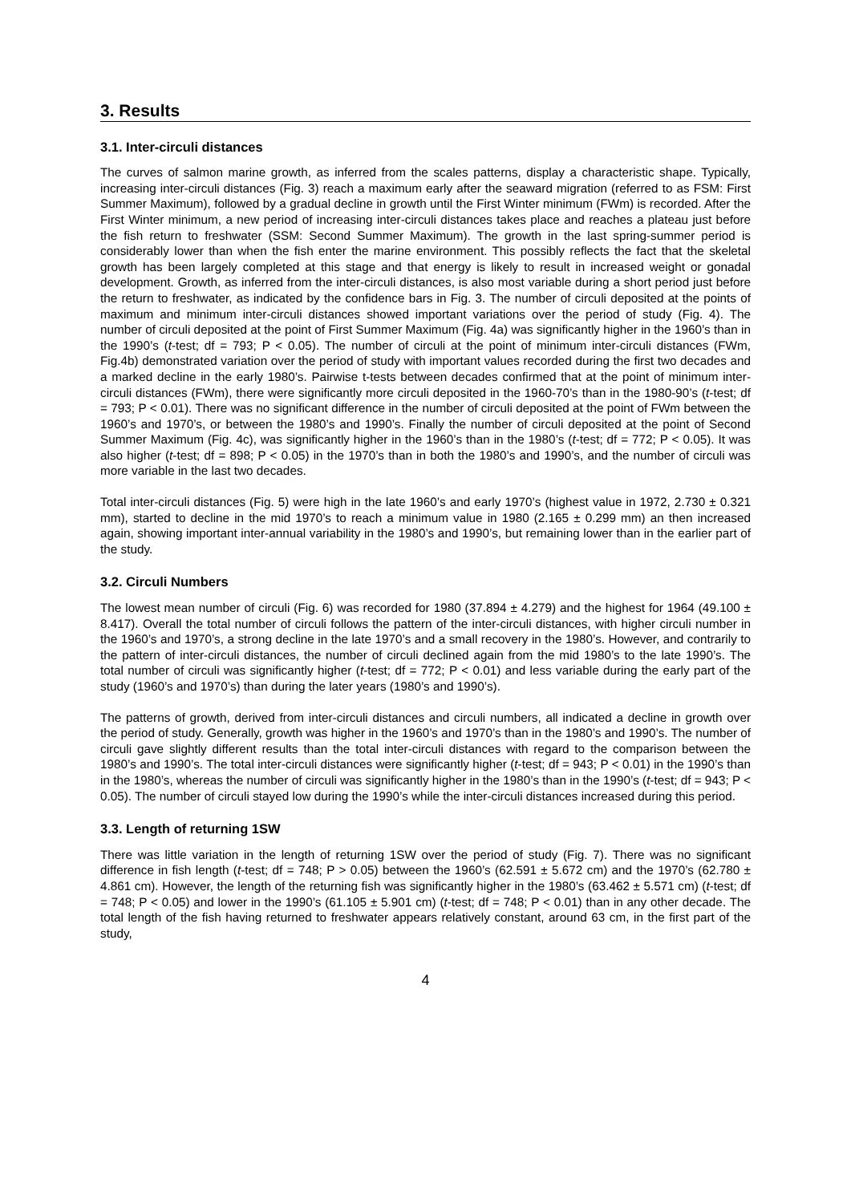3. Results
3.1. Inter-circuli distances
The curves of salmon marine growth, as inferred from the scales patterns, display a characteristic shape. Typically, increasing inter-circuli distances (Fig. 3) reach a maximum early after the seaward migration (referred to as FSM: First Summer Maximum), followed by a gradual decline in growth until the First Winter minimum (FWm) is recorded. After the First Winter minimum, a new period of increasing inter-circuli distances takes place and reaches a plateau just before the fish return to freshwater (SSM: Second Summer Maximum). The growth in the last spring-summer period is considerably lower than when the fish enter the marine environment. This possibly reflects the fact that the skeletal growth has been largely completed at this stage and that energy is likely to result in increased weight or gonadal development. Growth, as inferred from the inter-circuli distances, is also most variable during a short period just before the return to freshwater, as indicated by the confidence bars in Fig. 3. The number of circuli deposited at the points of maximum and minimum inter-circuli distances showed important variations over the period of study (Fig. 4). The number of circuli deposited at the point of First Summer Maximum (Fig. 4a) was significantly higher in the 1960’s than in the 1990’s (t-test; df = 793; P < 0.05). The number of circuli at the point of minimum inter-circuli distances (FWm, Fig.4b) demonstrated variation over the period of study with important values recorded during the first two decades and a marked decline in the early 1980’s. Pairwise t-tests between decades confirmed that at the point of minimum inter-circuli distances (FWm), there were significantly more circuli deposited in the 1960-70’s than in the 1980-90’s (t-test; df = 793; P < 0.01). There was no significant difference in the number of circuli deposited at the point of FWm between the 1960’s and 1970’s, or between the 1980’s and 1990’s. Finally the number of circuli deposited at the point of Second Summer Maximum (Fig. 4c), was significantly higher in the 1960’s than in the 1980’s (t-test; df = 772; P < 0.05). It was also higher (t-test; df = 898; P < 0.05) in the 1970’s than in both the 1980’s and 1990’s, and the number of circuli was more variable in the last two decades.
Total inter-circuli distances (Fig. 5) were high in the late 1960’s and early 1970’s (highest value in 1972, 2.730 ± 0.321 mm), started to decline in the mid 1970’s to reach a minimum value in 1980 (2.165 ± 0.299 mm) an then increased again, showing important inter-annual variability in the 1980’s and 1990’s, but remaining lower than in the earlier part of the study.
3.2. Circuli Numbers
The lowest mean number of circuli (Fig. 6) was recorded for 1980 (37.894 ± 4.279) and the highest for 1964 (49.100 ± 8.417). Overall the total number of circuli follows the pattern of the inter-circuli distances, with higher circuli number in the 1960’s and 1970’s, a strong decline in the late 1970’s and a small recovery in the 1980’s. However, and contrarily to the pattern of inter-circuli distances, the number of circuli declined again from the mid 1980’s to the late 1990’s. The total number of circuli was significantly higher (t-test; df = 772; P < 0.01) and less variable during the early part of the study (1960’s and 1970’s) than during the later years (1980’s and 1990’s).
The patterns of growth, derived from inter-circuli distances and circuli numbers, all indicated a decline in growth over the period of study. Generally, growth was higher in the 1960’s and 1970’s than in the 1980’s and 1990’s. The number of circuli gave slightly different results than the total inter-circuli distances with regard to the comparison between the 1980’s and 1990’s. The total inter-circuli distances were significantly higher (t-test; df = 943; P < 0.01) in the 1990’s than in the 1980’s, whereas the number of circuli was significantly higher in the 1980’s than in the 1990’s (t-test; df = 943; P < 0.05). The number of circuli stayed low during the 1990’s while the inter-circuli distances increased during this period.
3.3. Length of returning 1SW
There was little variation in the length of returning 1SW over the period of study (Fig. 7). There was no significant difference in fish length (t-test; df = 748; P > 0.05) between the 1960’s (62.591 ± 5.672 cm) and the 1970’s (62.780 ± 4.861 cm). However, the length of the returning fish was significantly higher in the 1980’s (63.462 ± 5.571 cm) (t-test; df = 748; P < 0.05) and lower in the 1990’s (61.105 ± 5.901 cm) (t-test; df = 748; P < 0.01) than in any other decade. The total length of the fish having returned to freshwater appears relatively constant, around 63 cm, in the first part of the study,
4